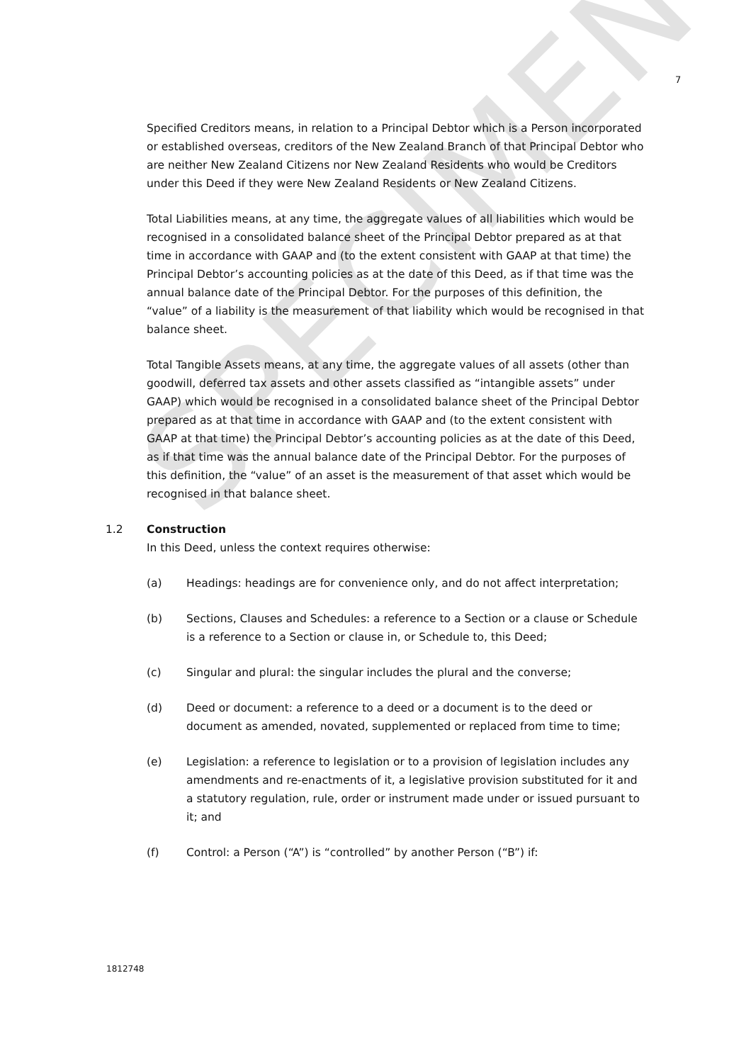SPECIMEN
7
Specified Creditors means, in relation to a Principal Debtor which is a Person incorporated or established overseas, creditors of the New Zealand Branch of that Principal Debtor who are neither New Zealand Citizens nor New Zealand Residents who would be Creditors under this Deed if they were New Zealand Residents or New Zealand Citizens.
Total Liabilities means, at any time, the aggregate values of all liabilities which would be recognised in a consolidated balance sheet of the Principal Debtor prepared as at that time in accordance with GAAP and (to the extent consistent with GAAP at that time) the Principal Debtor’s accounting policies as at the date of this Deed, as if that time was the annual balance date of the Principal Debtor. For the purposes of this definition, the “value” of a liability is the measurement of that liability which would be recognised in that balance sheet.
Total Tangible Assets means, at any time, the aggregate values of all assets (other than goodwill, deferred tax assets and other assets classified as “intangible assets” under GAAP) which would be recognised in a consolidated balance sheet of the Principal Debtor prepared as at that time in accordance with GAAP and (to the extent consistent with GAAP at that time) the Principal Debtor’s accounting policies as at the date of this Deed, as if that time was the annual balance date of the Principal Debtor. For the purposes of this definition, the “value” of an asset is the measurement of that asset which would be recognised in that balance sheet.
1.2 Construction
In this Deed, unless the context requires otherwise:
(a) Headings: headings are for convenience only, and do not affect interpretation;
(b) Sections, Clauses and Schedules: a reference to a Section or a clause or Schedule is a reference to a Section or clause in, or Schedule to, this Deed;
(c) Singular and plural: the singular includes the plural and the converse;
(d) Deed or document: a reference to a deed or a document is to the deed or document as amended, novated, supplemented or replaced from time to time;
(e) Legislation: a reference to legislation or to a provision of legislation includes any amendments and re-enactments of it, a legislative provision substituted for it and a statutory regulation, rule, order or instrument made under or issued pursuant to it; and
(f) Control: a Person (“A”) is “controlled” by another Person (“B”) if:
1812748